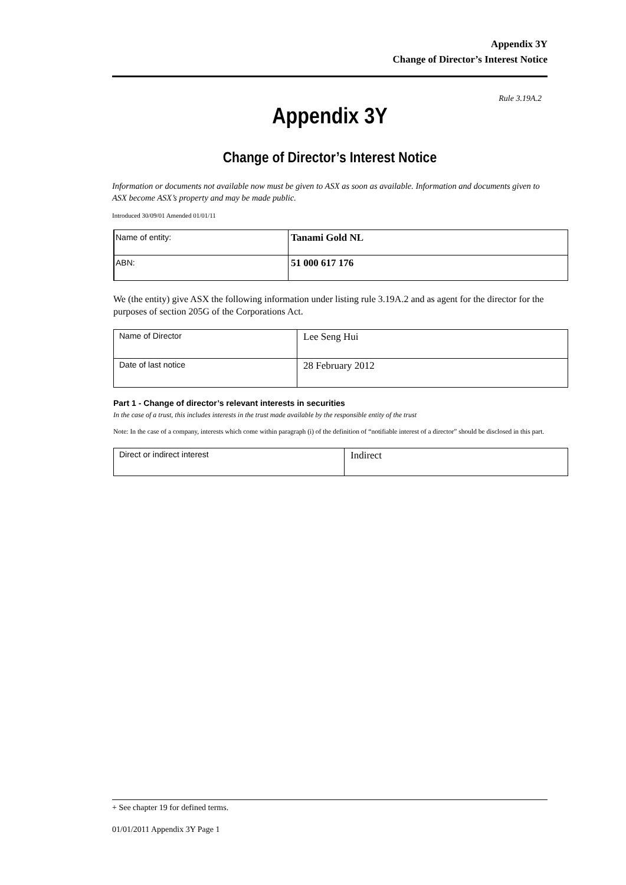Appendix 3Y
Change of Director’s Interest Notice
Rule 3.19A.2
Appendix 3Y
Change of Director’s Interest Notice
Information or documents not available now must be given to ASX as soon as available. Information and documents given to ASX become ASX’s property and may be made public.
Introduced 30/09/01 Amended 01/01/11
| Name of entity: | Tanami Gold NL |
| ABN: | 51 000 617 176 |
We (the entity) give ASX the following information under listing rule 3.19A.2 and as agent for the director for the purposes of section 205G of the Corporations Act.
| Name of Director | Lee Seng Hui |
| Date of last notice | 28 February 2012 |
Part 1 - Change of director’s relevant interests in securities
In the case of a trust, this includes interests in the trust made available by the responsible entity of the trust
Note: In the case of a company, interests which come within paragraph (i) of the definition of “notifiable interest of a director” should be disclosed in this part.
| Direct or indirect interest | Indirect |
+ See chapter 19 for defined terms.
01/01/2011 Appendix 3Y Page 1